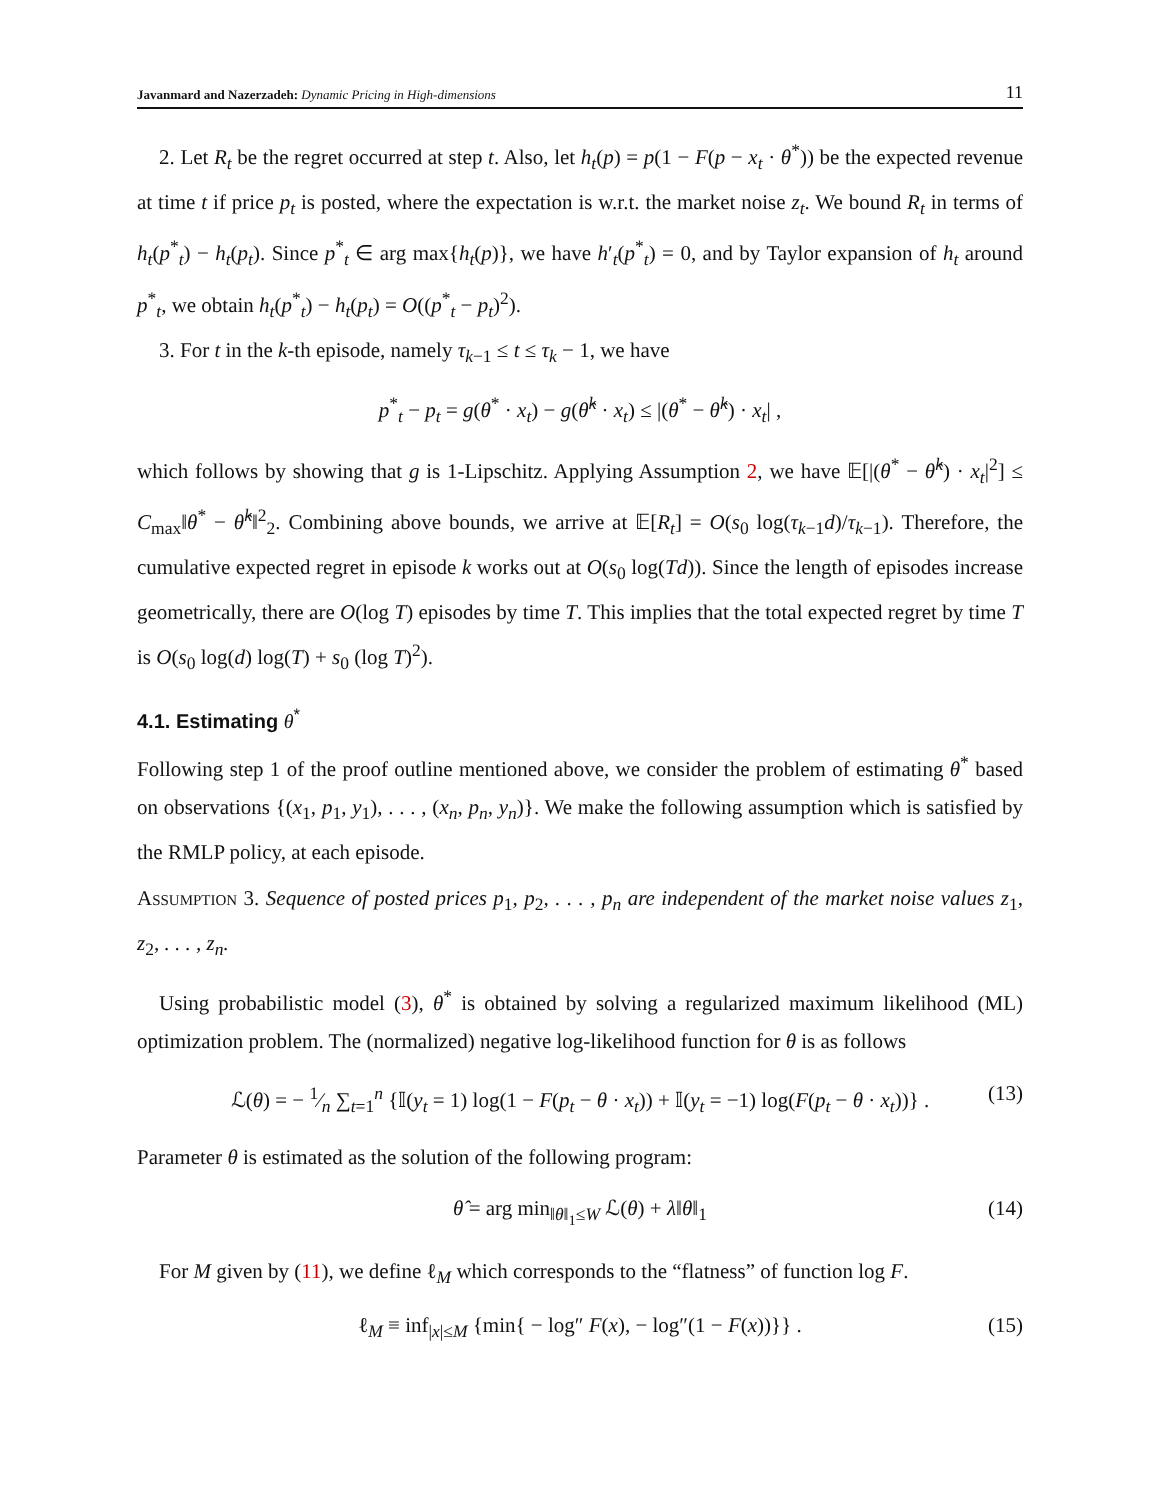Javanmard and Nazerzadeh: Dynamic Pricing in High-dimensions 11
2. Let R<sub>t</sub> be the regret occurred at step t. Also, let h<sub>t</sub>(p) = p(1 − F(p − x<sub>t</sub> · θ<sup>*</sup>)) be the expected revenue at time t if price p<sub>t</sub> is posted, where the expectation is w.r.t. the market noise z<sub>t</sub>. We bound R<sub>t</sub> in terms of h<sub>t</sub>(p<sup>*</sup><sub>t</sub>) − h<sub>t</sub>(p<sub>t</sub>). Since p<sup>*</sup><sub>t</sub> ∈ arg max{h<sub>t</sub>(p)}, we have h′<sub>t</sub>(p<sup>*</sup><sub>t</sub>) = 0, and by Taylor expansion of h<sub>t</sub> around p<sup>*</sup><sub>t</sub>, we obtain h<sub>t</sub>(p<sup>*</sup><sub>t</sub>) − h<sub>t</sub>(p<sub>t</sub>) = O((p<sup>*</sup><sub>t</sub> − p<sub>t</sub>)<sup>2</sup>).
3. For t in the k-th episode, namely τ<sub>k−1</sub> ≤ t ≤ τ<sub>k</sub> − 1, we have
p<sup>*</sup><sub>t</sub> − p<sub>t</sub> = g(θ<sup>*</sup> · x<sub>t</sub>) − g(θ̂<sup>k</sup> · x<sub>t</sub>) ≤ |(θ<sup>*</sup> − θ̂<sup>k</sup>) · x<sub>t</sub>| ,
which follows by showing that g is 1-Lipschitz. Applying Assumption 2, we have 𝔼[|(θ<sup>*</sup> − θ̂<sup>k</sup>) · x<sub>t</sub>|<sup>2</sup>] ≤ C<sub>max</sub>‖θ<sup>*</sup> − θ̂<sup>k</sup>‖<sup>2</sup><sub>2</sub>. Combining above bounds, we arrive at 𝔼[R<sub>t</sub>] = O(s<sub>0</sub> log(τ<sub>k−1</sub>d)/τ<sub>k−1</sub>). Therefore, the cumulative expected regret in episode k works out at O(s<sub>0</sub> log(Td)). Since the length of episodes increase geometrically, there are O(log T) episodes by time T. This implies that the total expected regret by time T is O(s<sub>0</sub> log(d) log(T) + s<sub>0</sub> (log T)<sup>2</sup>).
4.1. Estimating θ<sup>*</sup>
Following step 1 of the proof outline mentioned above, we consider the problem of estimating θ<sup>*</sup> based on observations {(x<sub>1</sub>, p<sub>1</sub>, y<sub>1</sub>), . . . , (x<sub>n</sub>, p<sub>n</sub>, y<sub>n</sub>)}. We make the following assumption which is satisfied by the RMLP policy, at each episode.
Assumption 3. Sequence of posted prices p<sub>1</sub>, p<sub>2</sub>, . . . , p<sub>n</sub> are independent of the market noise values z<sub>1</sub>, z<sub>2</sub>, . . . , z<sub>n</sub>.
Using probabilistic model (3), θ<sup>*</sup> is obtained by solving a regularized maximum likelihood (ML) optimization problem. The (normalized) negative log-likelihood function for θ is as follows
ℒ(θ) = − 1⁄n ∑<sub>t=1</sub><sup>n</sup> {𝕀(y<sub>t</sub> = 1) log(1 − F(p<sub>t</sub> − θ · x<sub>t</sub>)) + 𝕀(y<sub>t</sub> = −1) log(F(p<sub>t</sub> − θ · x<sub>t</sub>))} . (13)
Parameter θ is estimated as the solution of the following program:
θ̂ = arg min<sub>‖θ‖<sub>1</sub>≤W</sub> ℒ(θ) + λ‖θ‖<sub>1</sub> (14)
For M given by (11), we define ℓ<sub>M</sub> which corresponds to the “flatness” of function log F.
ℓ<sub>M</sub> ≡ inf<sub>|x|≤M</sub> {min{ − log″ F(x), − log″(1 − F(x))}} . (15)